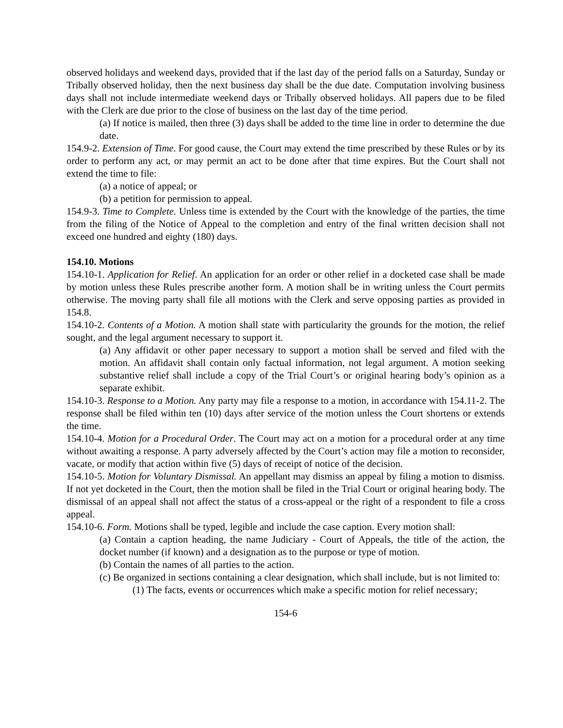observed holidays and weekend days, provided that if the last day of the period falls on a Saturday, Sunday or Tribally observed holiday, then the next business day shall be the due date. Computation involving business days shall not include intermediate weekend days or Tribally observed holidays. All papers due to be filed with the Clerk are due prior to the close of business on the last day of the time period.
(a) If notice is mailed, then three (3) days shall be added to the time line in order to determine the due date.
154.9-2. Extension of Time. For good cause, the Court may extend the time prescribed by these Rules or by its order to perform any act, or may permit an act to be done after that time expires. But the Court shall not extend the time to file:
(a) a notice of appeal; or
(b) a petition for permission to appeal.
154.9-3. Time to Complete. Unless time is extended by the Court with the knowledge of the parties, the time from the filing of the Notice of Appeal to the completion and entry of the final written decision shall not exceed one hundred and eighty (180) days.
154.10. Motions
154.10-1. Application for Relief. An application for an order or other relief in a docketed case shall be made by motion unless these Rules prescribe another form. A motion shall be in writing unless the Court permits otherwise. The moving party shall file all motions with the Clerk and serve opposing parties as provided in 154.8.
154.10-2. Contents of a Motion. A motion shall state with particularity the grounds for the motion, the relief sought, and the legal argument necessary to support it.
(a) Any affidavit or other paper necessary to support a motion shall be served and filed with the motion. An affidavit shall contain only factual information, not legal argument. A motion seeking substantive relief shall include a copy of the Trial Court’s or original hearing body’s opinion as a separate exhibit.
154.10-3. Response to a Motion. Any party may file a response to a motion, in accordance with 154.11-2. The response shall be filed within ten (10) days after service of the motion unless the Court shortens or extends the time.
154.10-4. Motion for a Procedural Order. The Court may act on a motion for a procedural order at any time without awaiting a response. A party adversely affected by the Court’s action may file a motion to reconsider, vacate, or modify that action within five (5) days of receipt of notice of the decision.
154.10-5. Motion for Voluntary Dismissal. An appellant may dismiss an appeal by filing a motion to dismiss. If not yet docketed in the Court, then the motion shall be filed in the Trial Court or original hearing body. The dismissal of an appeal shall not affect the status of a cross-appeal or the right of a respondent to file a cross appeal.
154.10-6. Form. Motions shall be typed, legible and include the case caption. Every motion shall:
(a) Contain a caption heading, the name Judiciary - Court of Appeals, the title of the action, the docket number (if known) and a designation as to the purpose or type of motion.
(b) Contain the names of all parties to the action.
(c) Be organized in sections containing a clear designation, which shall include, but is not limited to:
(1) The facts, events or occurrences which make a specific motion for relief necessary;
154-6